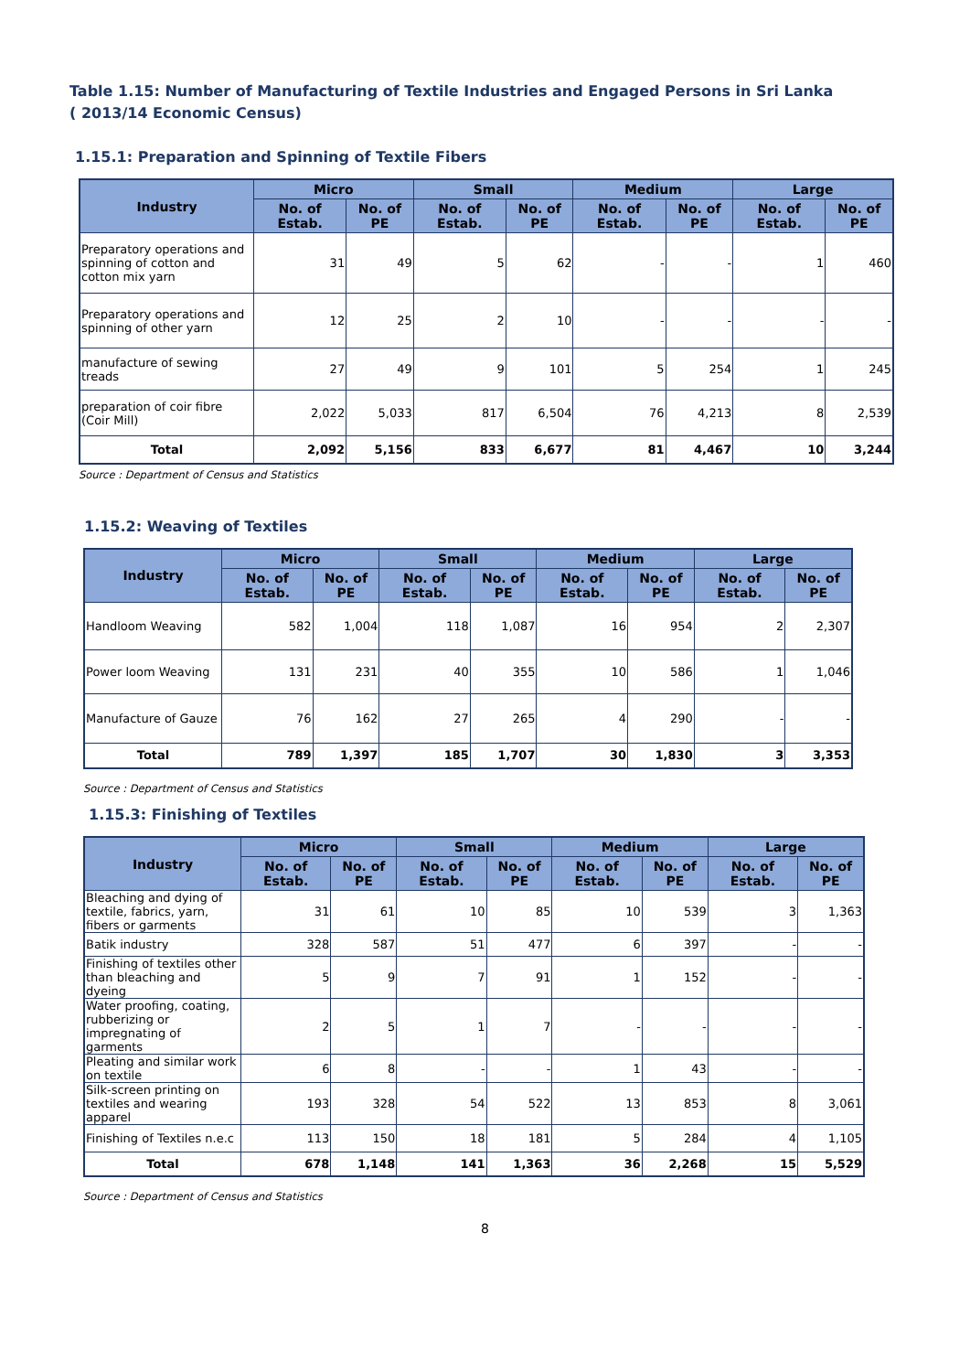Table 1.15: Number of Manufacturing of Textile Industries and Engaged Persons in Sri Lanka
( 2013/14 Economic Census)
1.15.1: Preparation and Spinning of Textile Fibers
| Industry | Micro | | Small | | Medium | | Large | |
| --- | --- | --- | --- | --- | --- | --- | --- | --- |
| | No. of Estab. | No. of PE | No. of Estab. | No. of PE | No. of Estab. | No. of PE | No. of Estab. | No. of PE |
| Preparatory operations and spinning of cotton and cotton mix yarn | 31 | 49 | 5 | 62 | - | - | 1 | 460 |
| Preparatory operations and spinning of other yarn | 12 | 25 | 2 | 10 | - | - | - | - |
| manufacture of sewing treads | 27 | 49 | 9 | 101 | 5 | 254 | 1 | 245 |
| preparation of coir fibre (Coir Mill) | 2,022 | 5,033 | 817 | 6,504 | 76 | 4,213 | 8 | 2,539 |
| Total | 2,092 | 5,156 | 833 | 6,677 | 81 | 4,467 | 10 | 3,244 |
Source : Department of Census and Statistics
1.15.2: Weaving of Textiles
| Industry | Micro | | Small | | Medium | | Large | |
| --- | --- | --- | --- | --- | --- | --- | --- | --- |
| | No. of Estab. | No. of PE | No. of Estab. | No. of PE | No. of Estab. | No. of PE | No. of Estab. | No. of PE |
| Handloom Weaving | 582 | 1,004 | 118 | 1,087 | 16 | 954 | 2 | 2,307 |
| Power loom Weaving | 131 | 231 | 40 | 355 | 10 | 586 | 1 | 1,046 |
| Manufacture of Gauze | 76 | 162 | 27 | 265 | 4 | 290 | - | - |
| Total | 789 | 1,397 | 185 | 1,707 | 30 | 1,830 | 3 | 3,353 |
Source : Department of Census and Statistics
1.15.3: Finishing of Textiles
| Industry | Micro | | Small | | Medium | | Large | |
| --- | --- | --- | --- | --- | --- | --- | --- | --- |
| | No. of Estab. | No. of PE | No. of Estab. | No. of PE | No. of Estab. | No. of PE | No. of Estab. | No. of PE |
| Bleaching and dying of textile, fabrics, yarn, fibers or garments | 31 | 61 | 10 | 85 | 10 | 539 | 3 | 1,363 |
| Batik industry | 328 | 587 | 51 | 477 | 6 | 397 | - | - |
| Finishing of textiles other than bleaching and dyeing | 5 | 9 | 7 | 91 | 1 | 152 | - | - |
| Water proofing, coating, rubberizing or impregnating of garments | 2 | 5 | 1 | 7 | - | - | - | - |
| Pleating and similar work on textile | 6 | 8 | - | - | 1 | 43 | - | - |
| Silk-screen printing on textiles and wearing apparel | 193 | 328 | 54 | 522 | 13 | 853 | 8 | 3,061 |
| Finishing of Textiles n.e.c | 113 | 150 | 18 | 181 | 5 | 284 | 4 | 1,105 |
| Total | 678 | 1,148 | 141 | 1,363 | 36 | 2,268 | 15 | 5,529 |
Source : Department of Census and Statistics
8